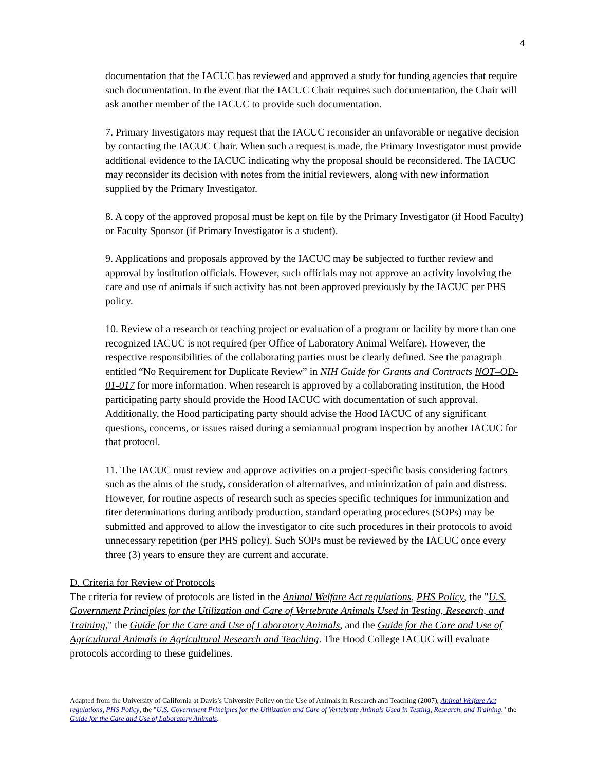4
documentation that the IACUC has reviewed and approved a study for funding agencies that require such documentation. In the event that the IACUC Chair requires such documentation, the Chair will ask another member of the IACUC to provide such documentation.
7. Primary Investigators may request that the IACUC reconsider an unfavorable or negative decision by contacting the IACUC Chair. When such a request is made, the Primary Investigator must provide additional evidence to the IACUC indicating why the proposal should be reconsidered. The IACUC may reconsider its decision with notes from the initial reviewers, along with new information supplied by the Primary Investigator.
8. A copy of the approved proposal must be kept on file by the Primary Investigator (if Hood Faculty) or Faculty Sponsor (if Primary Investigator is a student).
9. Applications and proposals approved by the IACUC may be subjected to further review and approval by institution officials. However, such officials may not approve an activity involving the care and use of animals if such activity has not been approved previously by the IACUC per PHS policy.
10. Review of a research or teaching project or evaluation of a program or facility by more than one recognized IACUC is not required (per Office of Laboratory Animal Welfare). However, the respective responsibilities of the collaborating parties must be clearly defined. See the paragraph entitled “No Requirement for Duplicate Review” in NIH Guide for Grants and Contracts NOT–OD-01-017 for more information. When research is approved by a collaborating institution, the Hood participating party should provide the Hood IACUC with documentation of such approval. Additionally, the Hood participating party should advise the Hood IACUC of any significant questions, concerns, or issues raised during a semiannual program inspection by another IACUC for that protocol.
11. The IACUC must review and approve activities on a project-specific basis considering factors such as the aims of the study, consideration of alternatives, and minimization of pain and distress. However, for routine aspects of research such as species specific techniques for immunization and titer determinations during antibody production, standard operating procedures (SOPs) may be submitted and approved to allow the investigator to cite such procedures in their protocols to avoid unnecessary repetition (per PHS policy). Such SOPs must be reviewed by the IACUC once every three (3) years to ensure they are current and accurate.
D. Criteria for Review of Protocols
The criteria for review of protocols are listed in the Animal Welfare Act regulations, PHS Policy, the "U.S. Government Principles for the Utilization and Care of Vertebrate Animals Used in Testing, Research, and Training," the Guide for the Care and Use of Laboratory Animals, and the Guide for the Care and Use of Agricultural Animals in Agricultural Research and Teaching. The Hood College IACUC will evaluate protocols according to these guidelines.
Adapted from the University of California at Davis’s University Policy on the Use of Animals in Research and Teaching (2007), Animal Welfare Act regulations, PHS Policy, the "U.S. Government Principles for the Utilization and Care of Vertebrate Animals Used in Testing, Research, and Training," the Guide for the Care and Use of Laboratory Animals.